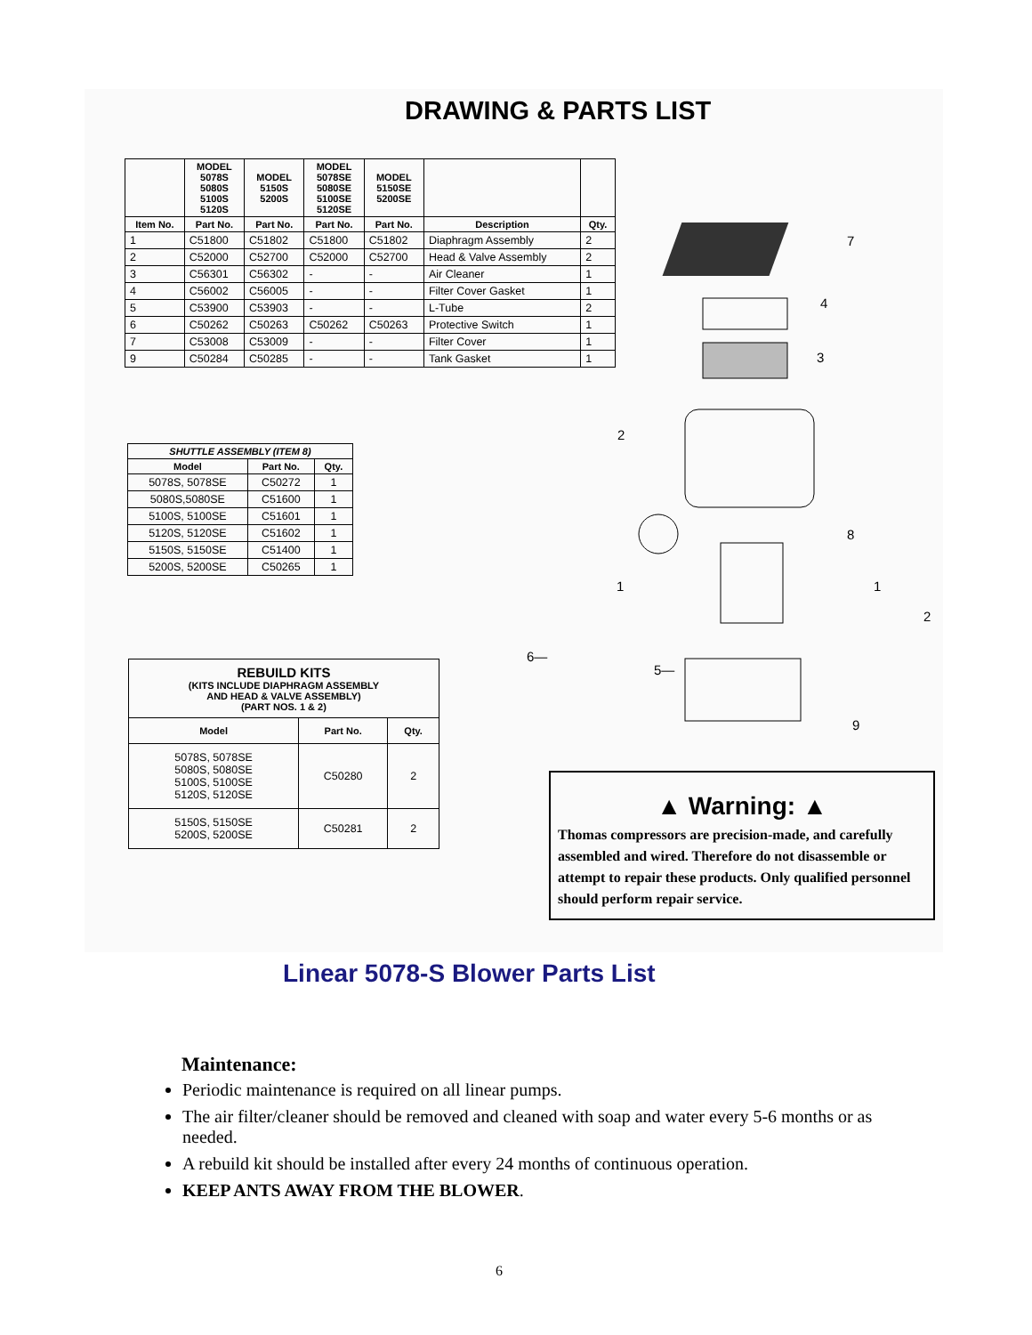DRAWING & PARTS LIST
| | MODEL 5078S 5080S 5100S 5120S | MODEL 5150S 5200S | MODEL 5078SE 5080SE 5100SE 5120SE | MODEL 5150SE 5200SE | | |
| --- | --- | --- | --- | --- | --- | --- |
| Item No. | Part No. | Part No. | Part No. | Part No. | Description | Qty. |
| 1 | C51800 | C51802 | C51800 | C51802 | Diaphragm Assembly | 2 |
| 2 | C52000 | C52700 | C52000 | C52700 | Head & Valve Assembly | 2 |
| 3 | C56301 | C56302 | - | - | Air Cleaner | 1 |
| 4 | C56002 | C56005 | - | - | Filter Cover Gasket | 1 |
| 5 | C53900 | C53903 | - | - | L-Tube | 2 |
| 6 | C50262 | C50263 | C50262 | C50263 | Protective Switch | 1 |
| 7 | C53008 | C53009 | - | - | Filter Cover | 1 |
| 9 | C50284 | C50285 | - | - | Tank Gasket | 1 |
| SHUTTLE ASSEMBLY (ITEM 8) | | |
| --- | --- | --- |
| Model | Part No. | Qty. |
| 5078S, 5078SE | C50272 | 1 |
| 5080S,5080SE | C51600 | 1 |
| 5100S, 5100SE | C51601 | 1 |
| 5120S, 5120SE | C51602 | 1 |
| 5150S, 5150SE | C51400 | 1 |
| 5200S, 5200SE | C50265 | 1 |
| REBUILD KITS (KITS INCLUDE DIAPHRAGM ASSEMBLY AND HEAD & VALVE ASSEMBLY) (PART NOS. 1 & 2) | | |
| --- | --- | --- |
| Model | Part No. | Qty. |
| 5078S, 5078SE 5080S, 5080SE 5100S, 5100SE 5120S, 5120SE | C50280 | 2 |
| 5150S, 5150SE 5200S, 5200SE | C50281 | 2 |
7
4
3
2
8
1
1
2
6—
5—
9
▲ Warning: ▲
Thomas compressors are precision-made, and carefully assembled and wired. Therefore do not disassemble or attempt to repair these products. Only qualified personnel should perform repair service.
Linear 5078-S Blower Parts List
Maintenance:
Periodic maintenance is required on all linear pumps.
The air filter/cleaner should be removed and cleaned with soap and water every 5-6 months or as needed.
A rebuild kit should be installed after every 24 months of continuous operation.
KEEP ANTS AWAY FROM THE BLOWER.
6